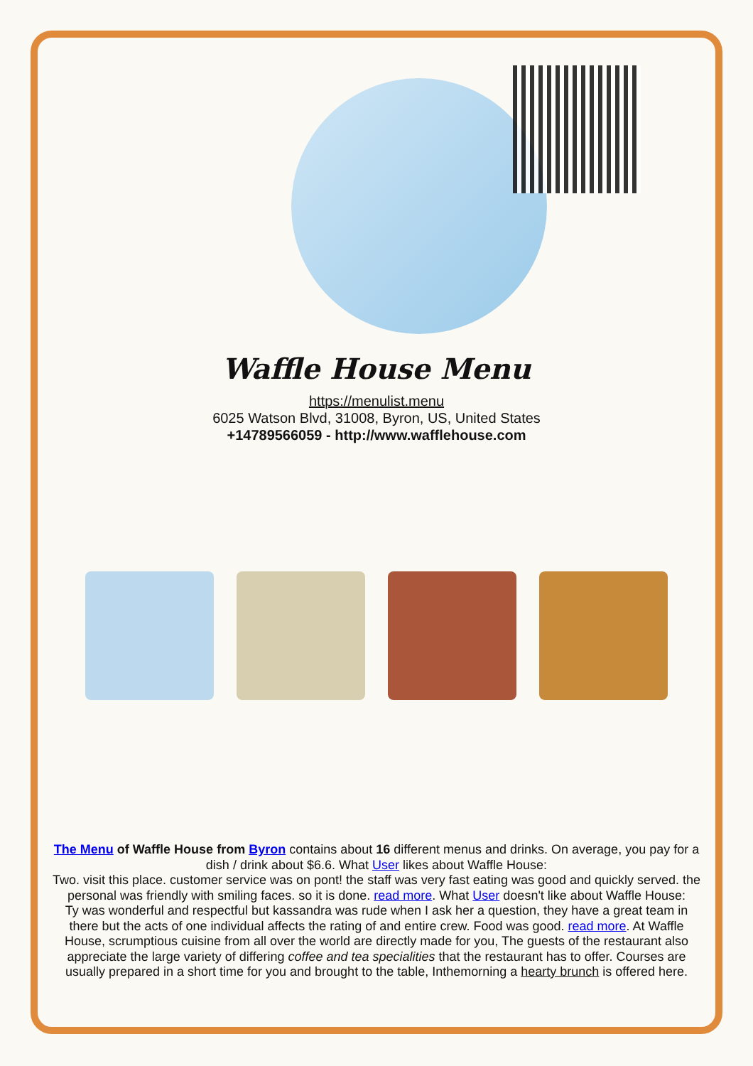Waffle House Menu
https://menulist.menu
6025 Watson Blvd, 31008, Byron, US, United States
+14789566059 - http://www.wafflehouse.com
The Menu of Waffle House from Byron contains about 16 different menus and drinks. On average, you pay for a dish / drink about $6.6. What User likes about Waffle House:
Two. visit this place. customer service was on pont! the staff was very fast eating was good and quickly served. the personal was friendly with smiling faces. so it is done. read more. What User doesn't like about Waffle House:
Ty was wonderful and respectful but kassandra was rude when I ask her a question, they have a great team in there but the acts of one individual affects the rating of and entire crew. Food was good. read more. At Waffle House, scrumptious cuisine from all over the world are directly made for you, The guests of the restaurant also appreciate the large variety of differing coffee and tea specialities that the restaurant has to offer. Courses are usually prepared in a short time for you and brought to the table, Inthemorning a hearty brunch is offered here.